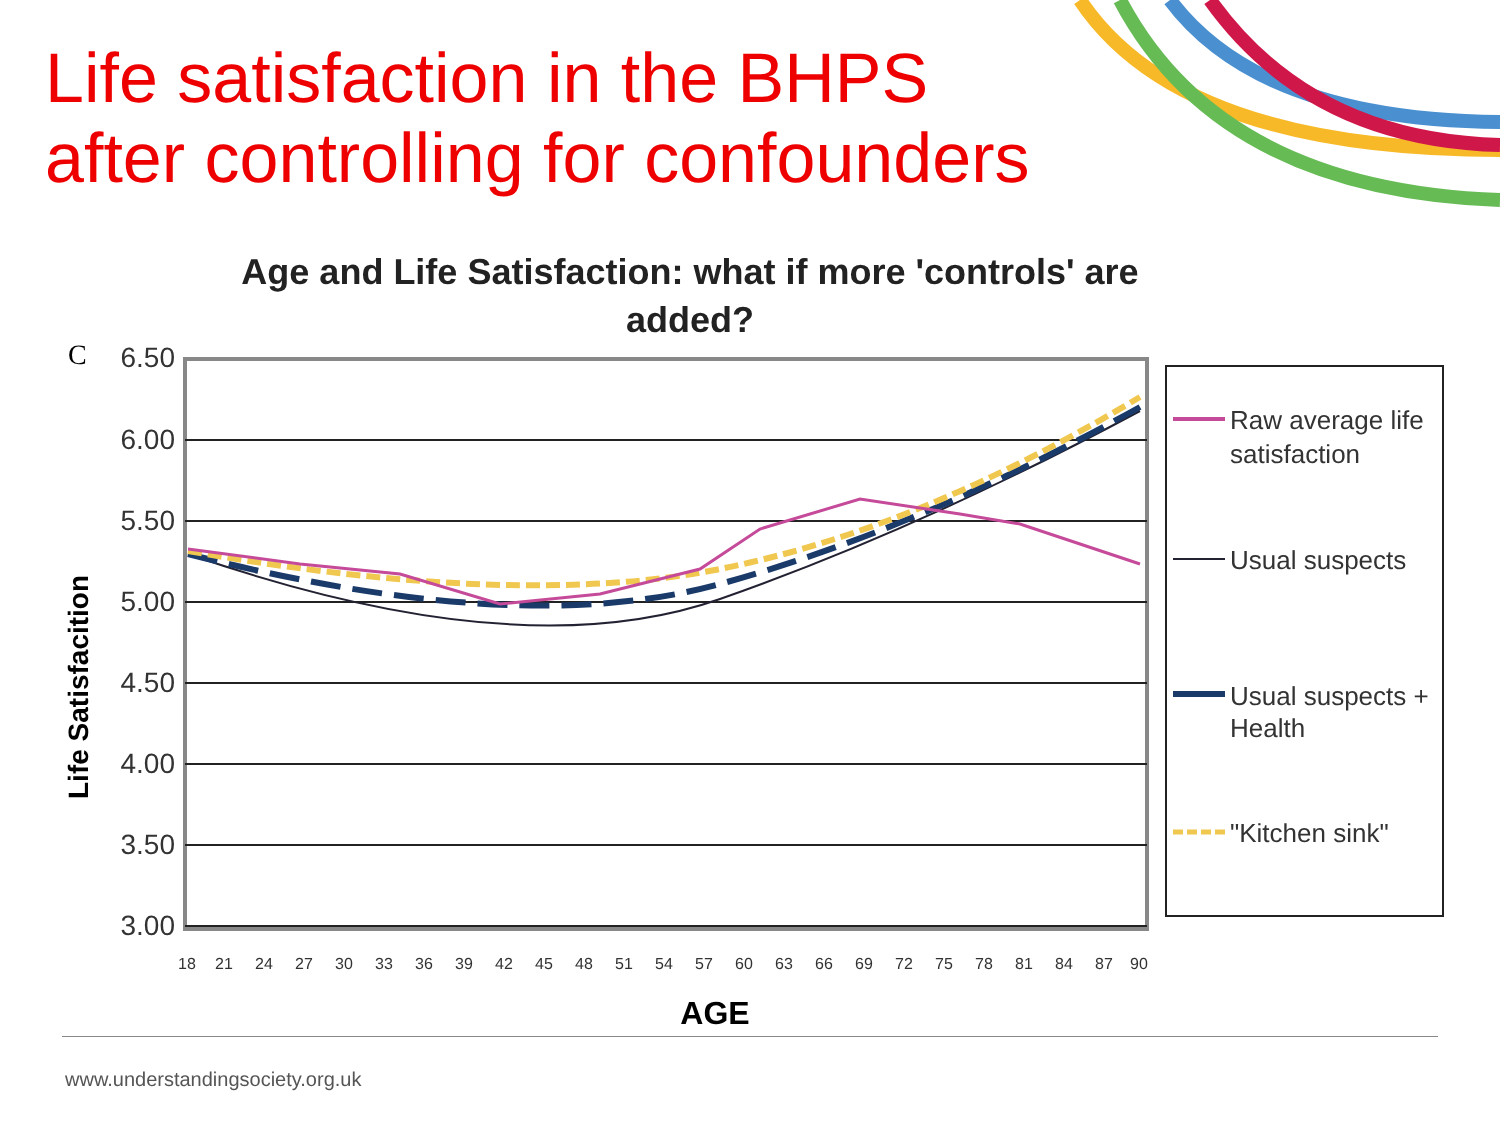Life satisfaction in the BHPS
after controlling for confounders
Age and Life Satisfaction: what if more 'controls' are
added?
C
6.50
6.00
5.50
5.00
4.50
4.00
3.50
3.00
Life Satisfacition
Raw average life
satisfaction
Usual suspects
Usual suspects +
Health
"Kitchen sink"
18
21
24
27
30
33
36
39
42
45
48
51
54
57
60
63
66
69
72
75
78
81
84
87
90
AGE
www.understandingsociety.org.uk